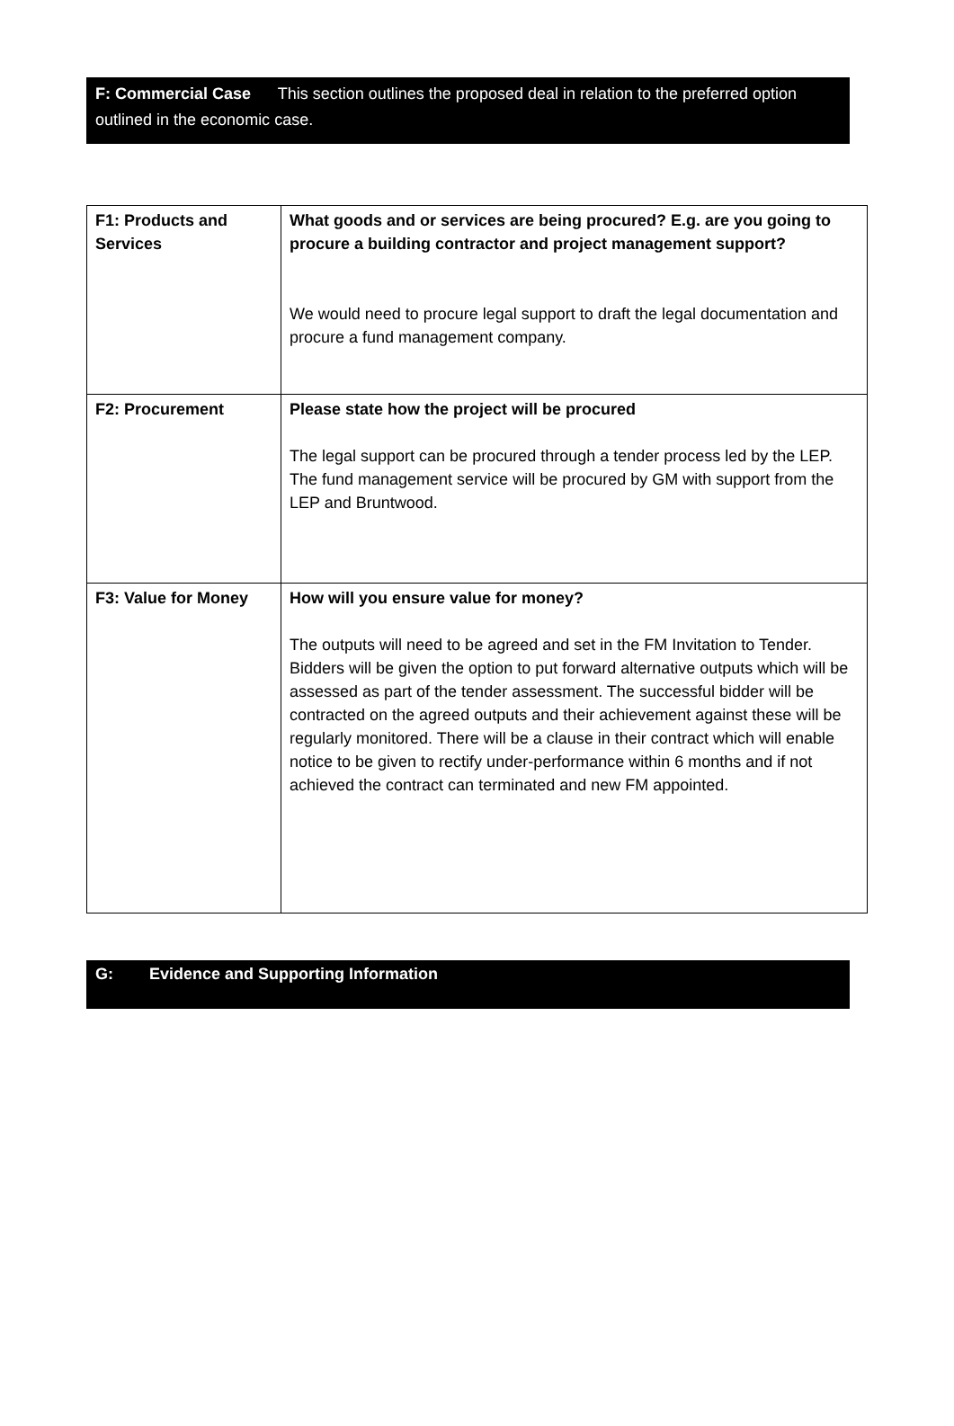F: Commercial Case This section outlines the proposed deal in relation to the preferred option outlined in the economic case.
| F1: Products and Services | What goods and or services are being procured? E.g. are you going to procure a building contractor and project management support? We would need to procure legal support to draft the legal documentation and procure a fund management company. |
| F2: Procurement | Please state how the project will be procured The legal support can be procured through a tender process led by the LEP. The fund management service will be procured by GM with support from the LEP and Bruntwood. |
| F3: Value for Money | How will you ensure value for money? The outputs will need to be agreed and set in the FM Invitation to Tender. Bidders will be given the option to put forward alternative outputs which will be assessed as part of the tender assessment. The successful bidder will be contracted on the agreed outputs and their achievement against these will be regularly monitored. There will be a clause in their contract which will enable notice to be given to rectify under-performance within 6 months and if not achieved the contract can terminated and new FM appointed. |
G: Evidence and Supporting Information